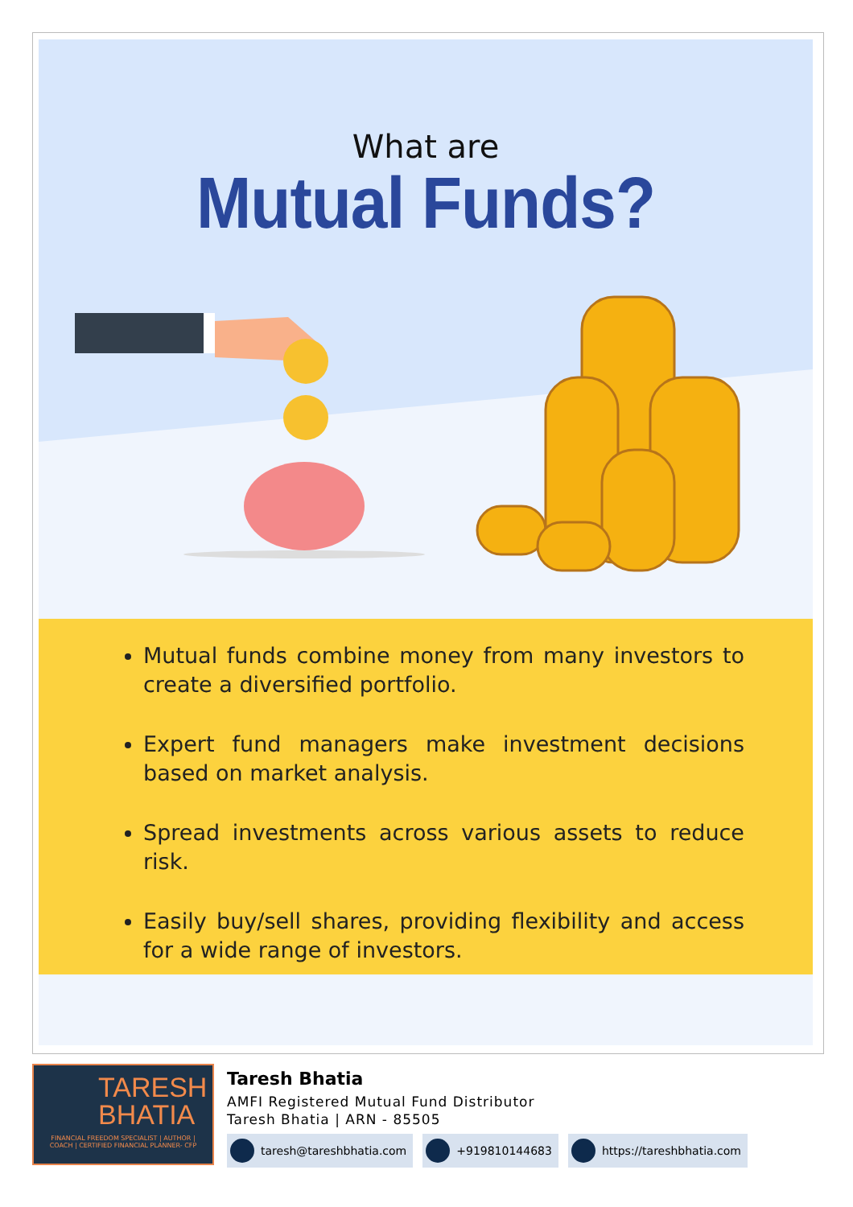What are
Mutual Funds?
Mutual funds combine money from many investors to create a diversified portfolio.
Expert fund managers make investment decisions based on market analysis.
Spread investments across various assets to reduce risk.
Easily buy/sell shares, providing flexibility and access for a wide range of investors.
TARESH
BHATIA
FINANCIAL FREEDOM SPECIALIST | AUTHOR | COACH | CERTIFIED FINANCIAL PLANNER- CFP
Taresh Bhatia
AMFI Registered Mutual Fund Distributor
Taresh Bhatia | ARN - 85505
taresh@tareshbhatia.com +919810144683 https://tareshbhatia.com